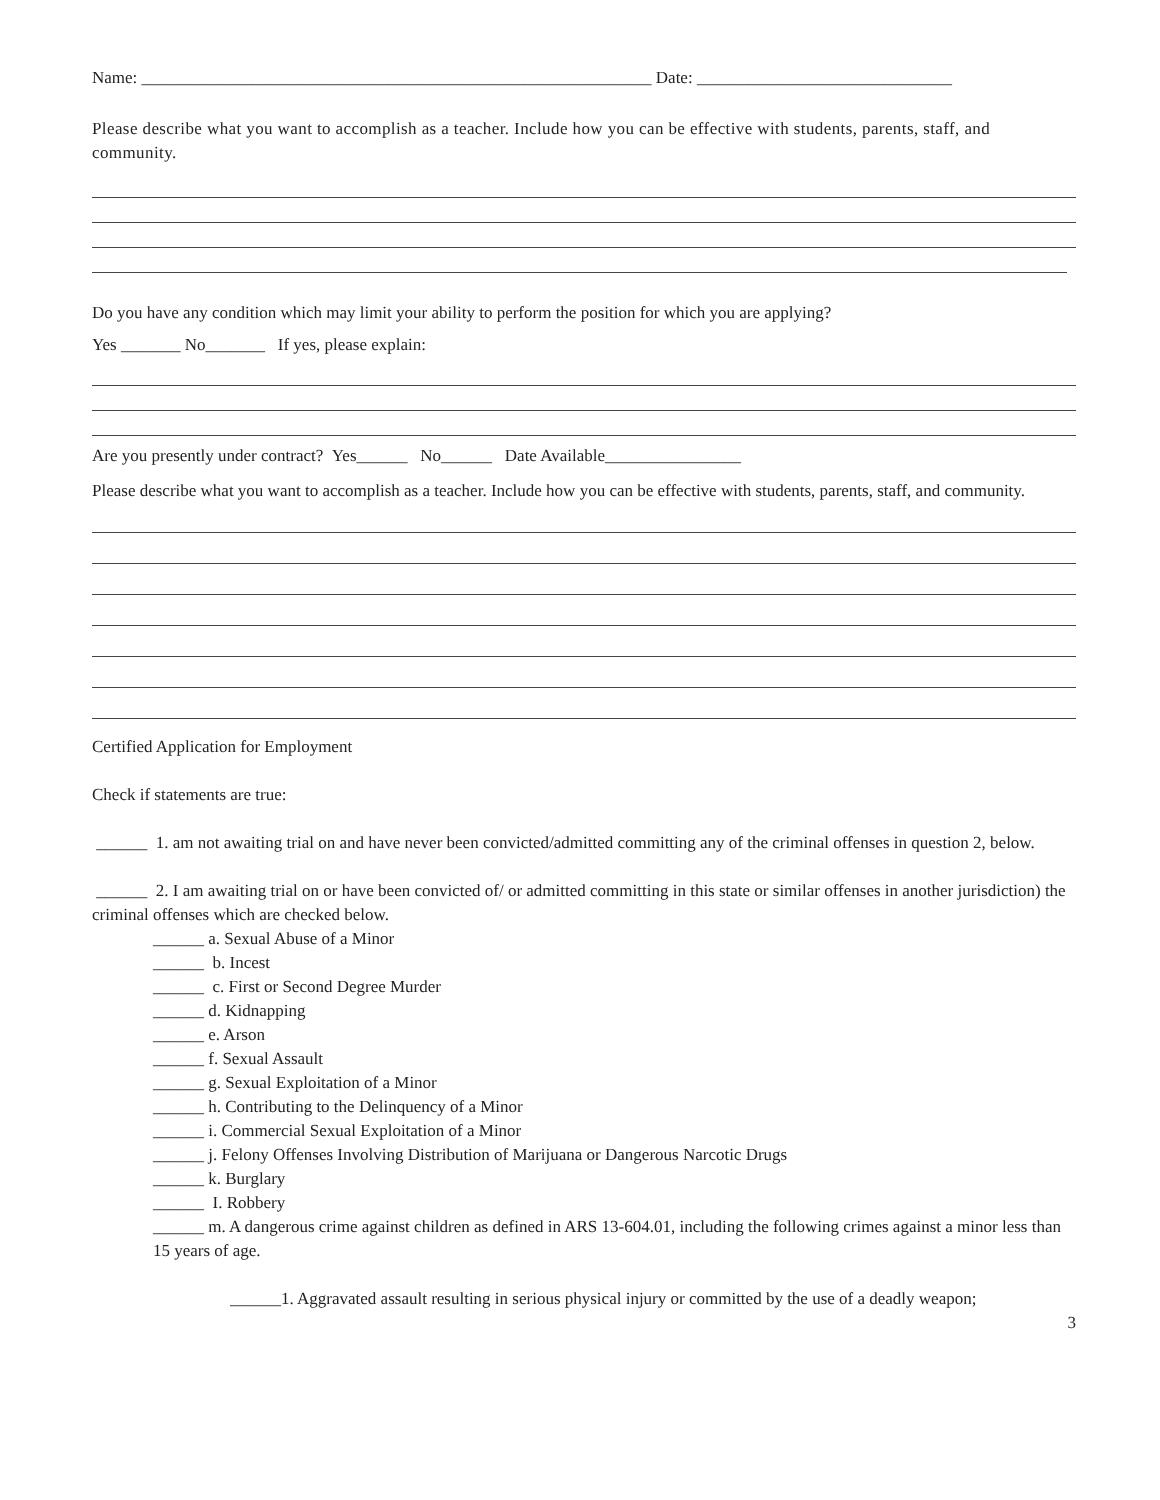Name: ____________________________________________________________ Date: ______________________________
Please describe what you want to accomplish as a teacher. Include how you can be effective with students, parents, staff, and community.
Do you have any condition which may limit your ability to perform the position for which you are applying?
Yes _______ No_______ If yes, please explain:
Are you presently under contract? Yes______ No______ Date Available________________
Please describe what you want to accomplish as a teacher. Include how you can be effective with students, parents, staff, and community.
Certified Application for Employment
Check if statements are true:
______ 1. am not awaiting trial on and have never been convicted/admitted committing any of the criminal offenses in question 2, below.
______ 2. I am awaiting trial on or have been convicted of/ or admitted committing in this state or similar offenses in another jurisdiction) the criminal offenses which are checked below.
______ a. Sexual Abuse of a Minor
______ b. Incest
______ c. First or Second Degree Murder
______ d. Kidnapping
______ e. Arson
______ f. Sexual Assault
______ g. Sexual Exploitation of a Minor
______ h. Contributing to the Delinquency of a Minor
______ i. Commercial Sexual Exploitation of a Minor
______ j. Felony Offenses Involving Distribution of Marijuana or Dangerous Narcotic Drugs
______ k. Burglary
______ I. Robbery
______ m. A dangerous crime against children as defined in ARS 13-604.01, including the following crimes against a minor less than 15 years of age.
______1. Aggravated assault resulting in serious physical injury or committed by the use of a deadly weapon;
3